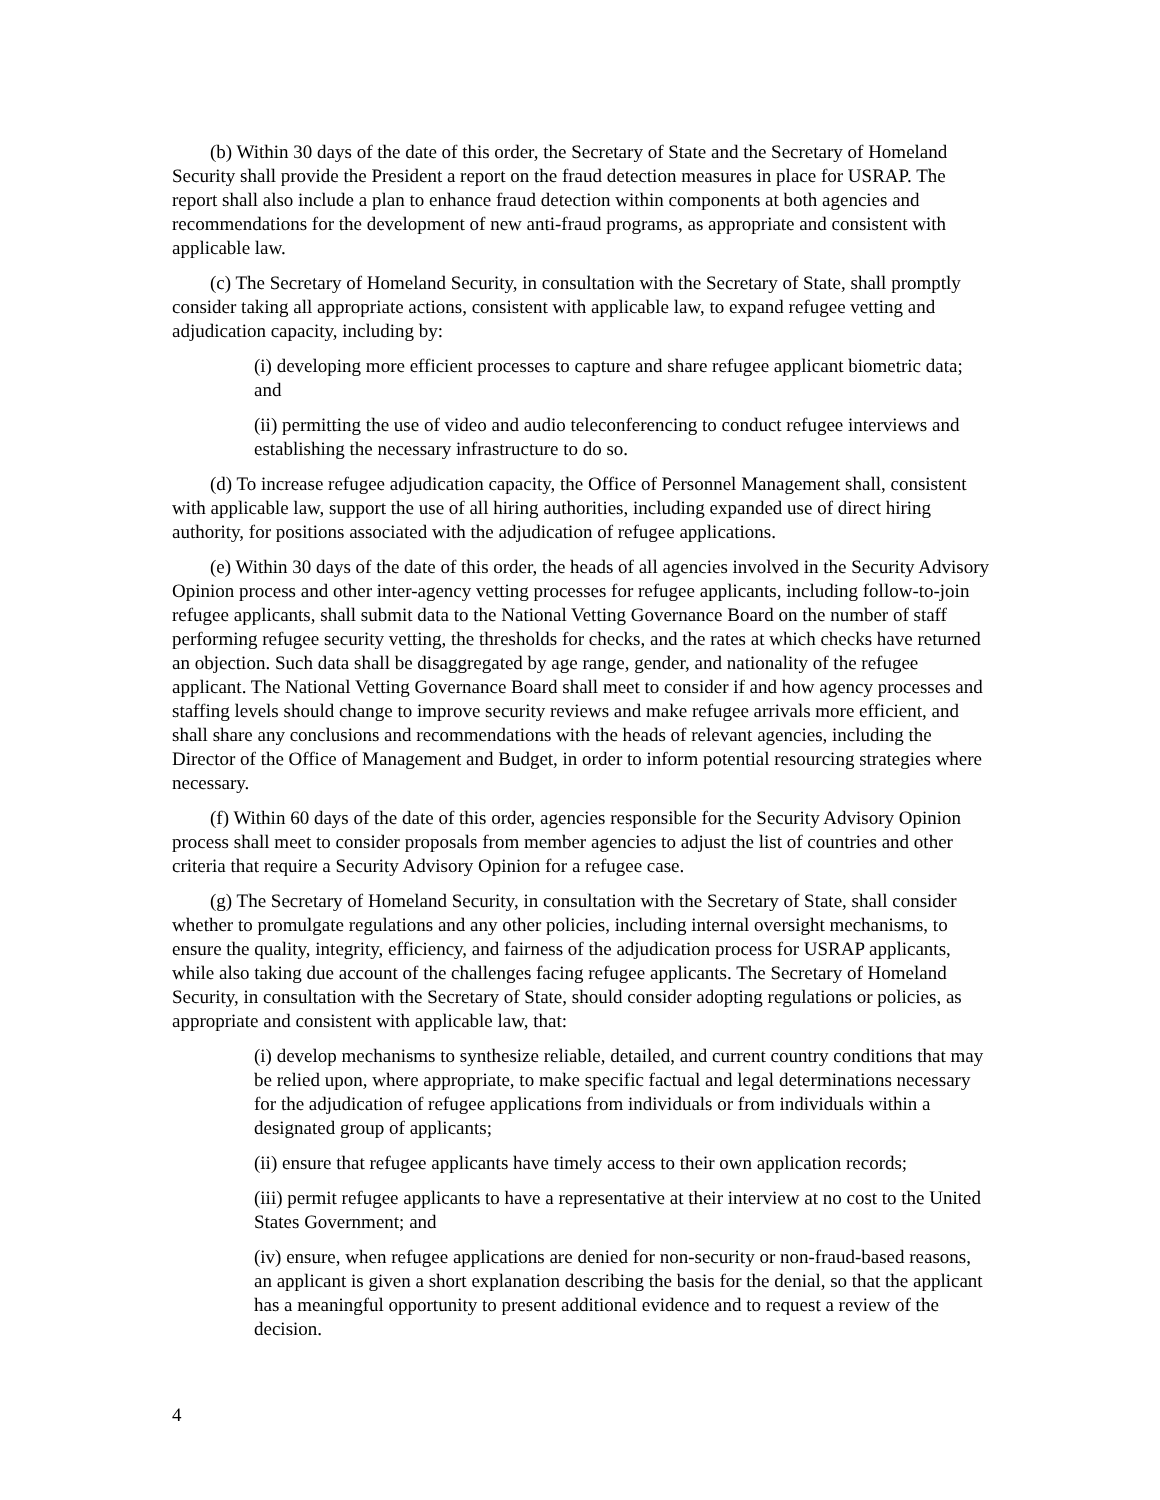(b) Within 30 days of the date of this order, the Secretary of State and the Secretary of Homeland Security shall provide the President a report on the fraud detection measures in place for USRAP. The report shall also include a plan to enhance fraud detection within components at both agencies and recommendations for the development of new anti-fraud programs, as appropriate and consistent with applicable law.
(c) The Secretary of Homeland Security, in consultation with the Secretary of State, shall promptly consider taking all appropriate actions, consistent with applicable law, to expand refugee vetting and adjudication capacity, including by:
(i) developing more efficient processes to capture and share refugee applicant biometric data; and
(ii) permitting the use of video and audio teleconferencing to conduct refugee interviews and establishing the necessary infrastructure to do so.
(d) To increase refugee adjudication capacity, the Office of Personnel Management shall, consistent with applicable law, support the use of all hiring authorities, including expanded use of direct hiring authority, for positions associated with the adjudication of refugee applications.
(e) Within 30 days of the date of this order, the heads of all agencies involved in the Security Advisory Opinion process and other inter-agency vetting processes for refugee applicants, including follow-to-join refugee applicants, shall submit data to the National Vetting Governance Board on the number of staff performing refugee security vetting, the thresholds for checks, and the rates at which checks have returned an objection. Such data shall be disaggregated by age range, gender, and nationality of the refugee applicant. The National Vetting Governance Board shall meet to consider if and how agency processes and staffing levels should change to improve security reviews and make refugee arrivals more efficient, and shall share any conclusions and recommendations with the heads of relevant agencies, including the Director of the Office of Management and Budget, in order to inform potential resourcing strategies where necessary.
(f) Within 60 days of the date of this order, agencies responsible for the Security Advisory Opinion process shall meet to consider proposals from member agencies to adjust the list of countries and other criteria that require a Security Advisory Opinion for a refugee case.
(g) The Secretary of Homeland Security, in consultation with the Secretary of State, shall consider whether to promulgate regulations and any other policies, including internal oversight mechanisms, to ensure the quality, integrity, efficiency, and fairness of the adjudication process for USRAP applicants, while also taking due account of the challenges facing refugee applicants. The Secretary of Homeland Security, in consultation with the Secretary of State, should consider adopting regulations or policies, as appropriate and consistent with applicable law, that:
(i) develop mechanisms to synthesize reliable, detailed, and current country conditions that may be relied upon, where appropriate, to make specific factual and legal determinations necessary for the adjudication of refugee applications from individuals or from individuals within a designated group of applicants;
(ii) ensure that refugee applicants have timely access to their own application records;
(iii) permit refugee applicants to have a representative at their interview at no cost to the United States Government; and
(iv) ensure, when refugee applications are denied for non-security or non-fraud-based reasons, an applicant is given a short explanation describing the basis for the denial, so that the applicant has a meaningful opportunity to present additional evidence and to request a review of the decision.
4